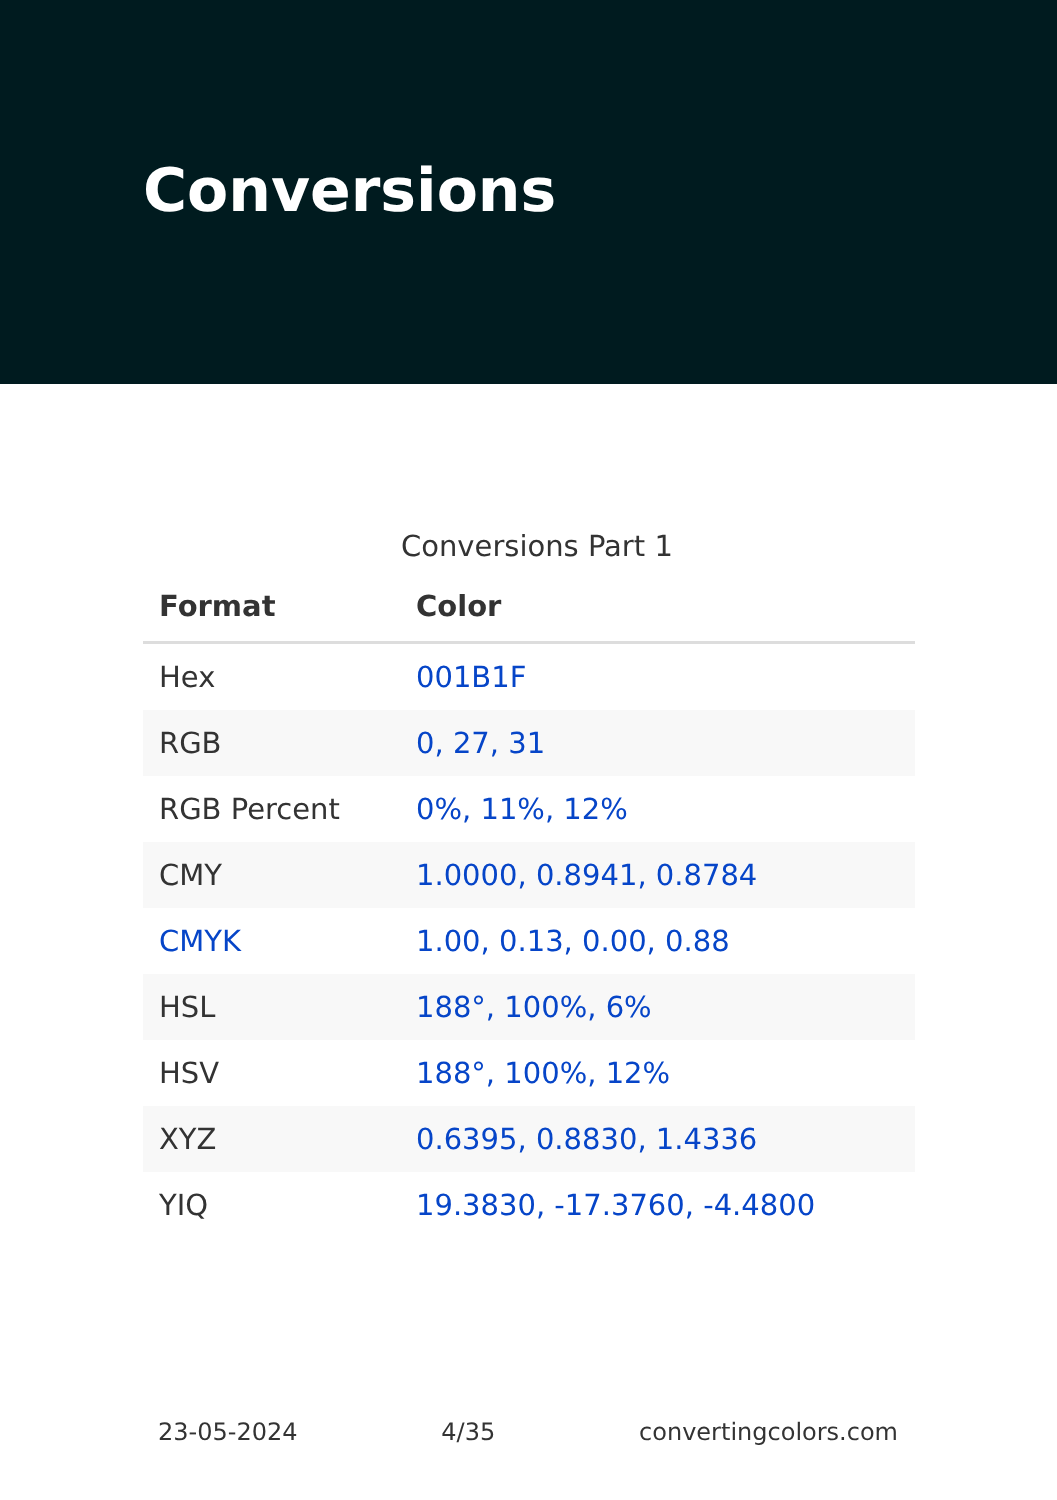Conversions
Conversions Part 1
| Format | Color |
| --- | --- |
| Hex | 001B1F |
| RGB | 0, 27, 31 |
| RGB Percent | 0%, 11%, 12% |
| CMY | 1.0000, 0.8941, 0.8784 |
| CMYK | 1.00, 0.13, 0.00, 0.88 |
| HSL | 188°, 100%, 6% |
| HSV | 188°, 100%, 12% |
| XYZ | 0.6395, 0.8830, 1.4336 |
| YIQ | 19.3830, -17.3760, -4.4800 |
23-05-2024 4/35 convertingcolors.com